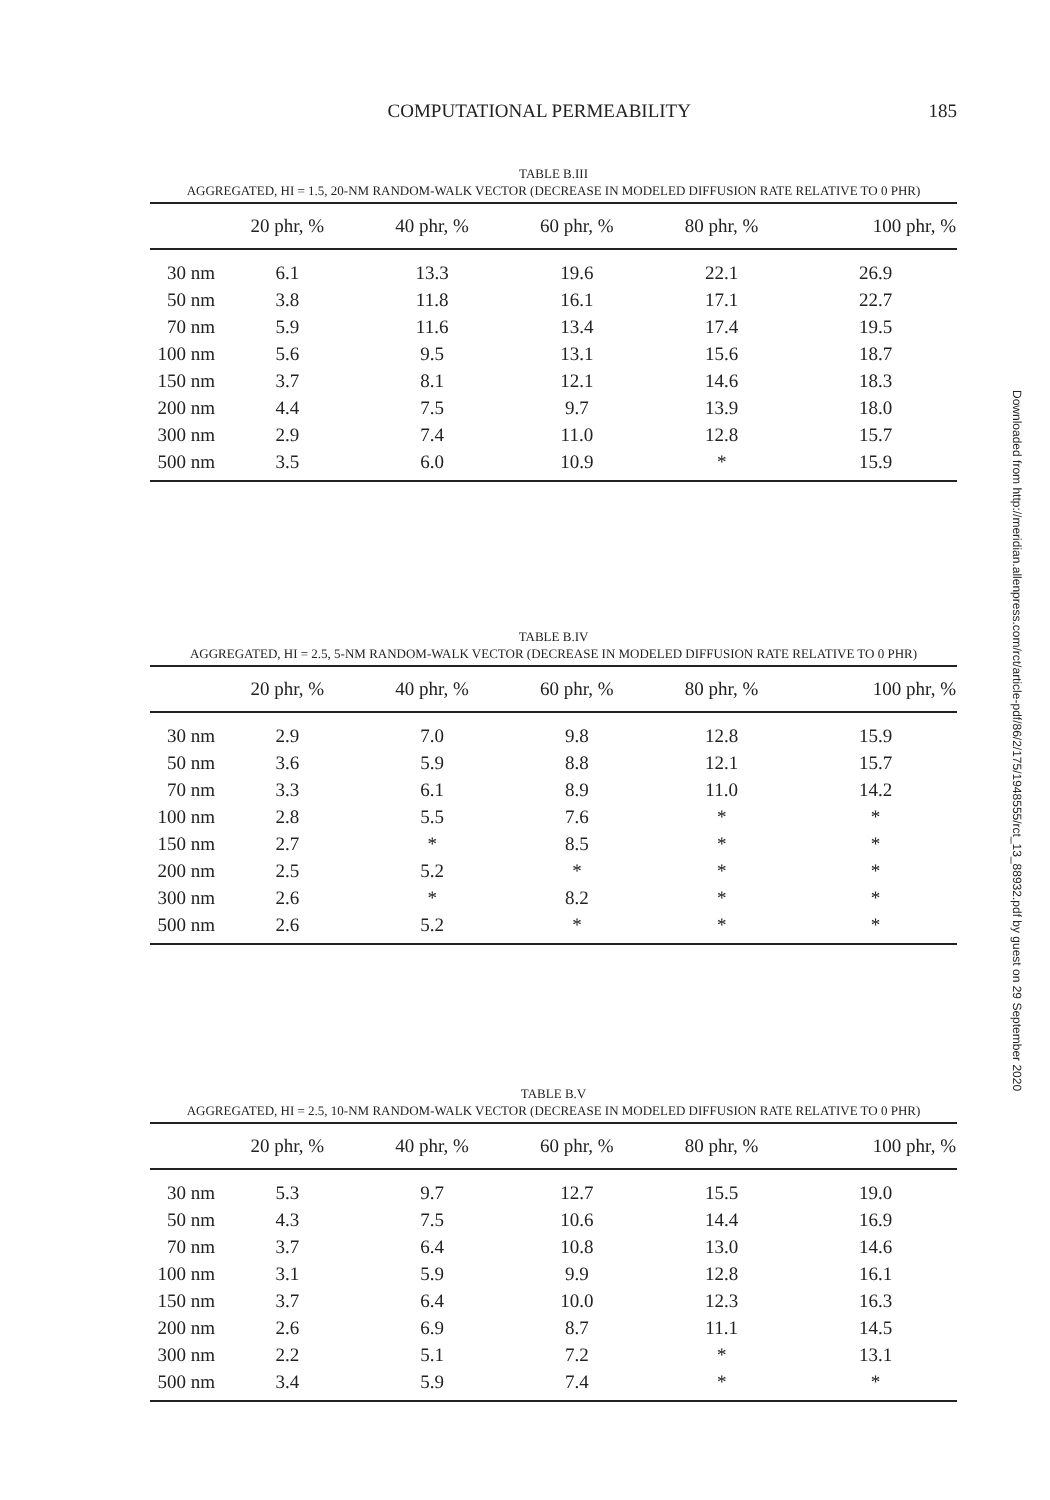COMPUTATIONAL PERMEABILITY 185
TABLE B.III
AGGREGATED, HI = 1.5, 20-NM RANDOM-WALK VECTOR (DECREASE IN MODELED DIFFUSION RATE RELATIVE TO 0 PHR)
| | 20 phr, % | 40 phr, % | 60 phr, % | 80 phr, % | 100 phr, % |
| --- | --- | --- | --- | --- | --- |
| 30 nm | 6.1 | 13.3 | 19.6 | 22.1 | 26.9 |
| 50 nm | 3.8 | 11.8 | 16.1 | 17.1 | 22.7 |
| 70 nm | 5.9 | 11.6 | 13.4 | 17.4 | 19.5 |
| 100 nm | 5.6 | 9.5 | 13.1 | 15.6 | 18.7 |
| 150 nm | 3.7 | 8.1 | 12.1 | 14.6 | 18.3 |
| 200 nm | 4.4 | 7.5 | 9.7 | 13.9 | 18.0 |
| 300 nm | 2.9 | 7.4 | 11.0 | 12.8 | 15.7 |
| 500 nm | 3.5 | 6.0 | 10.9 | * | 15.9 |
TABLE B.IV
AGGREGATED, HI = 2.5, 5-NM RANDOM-WALK VECTOR (DECREASE IN MODELED DIFFUSION RATE RELATIVE TO 0 PHR)
| | 20 phr, % | 40 phr, % | 60 phr, % | 80 phr, % | 100 phr, % |
| --- | --- | --- | --- | --- | --- |
| 30 nm | 2.9 | 7.0 | 9.8 | 12.8 | 15.9 |
| 50 nm | 3.6 | 5.9 | 8.8 | 12.1 | 15.7 |
| 70 nm | 3.3 | 6.1 | 8.9 | 11.0 | 14.2 |
| 100 nm | 2.8 | 5.5 | 7.6 | * | * |
| 150 nm | 2.7 | * | 8.5 | * | * |
| 200 nm | 2.5 | 5.2 | * | * | * |
| 300 nm | 2.6 | * | 8.2 | * | * |
| 500 nm | 2.6 | 5.2 | * | * | * |
TABLE B.V
AGGREGATED, HI = 2.5, 10-NM RANDOM-WALK VECTOR (DECREASE IN MODELED DIFFUSION RATE RELATIVE TO 0 PHR)
| | 20 phr, % | 40 phr, % | 60 phr, % | 80 phr, % | 100 phr, % |
| --- | --- | --- | --- | --- | --- |
| 30 nm | 5.3 | 9.7 | 12.7 | 15.5 | 19.0 |
| 50 nm | 4.3 | 7.5 | 10.6 | 14.4 | 16.9 |
| 70 nm | 3.7 | 6.4 | 10.8 | 13.0 | 14.6 |
| 100 nm | 3.1 | 5.9 | 9.9 | 12.8 | 16.1 |
| 150 nm | 3.7 | 6.4 | 10.0 | 12.3 | 16.3 |
| 200 nm | 2.6 | 6.9 | 8.7 | 11.1 | 14.5 |
| 300 nm | 2.2 | 5.1 | 7.2 | * | 13.1 |
| 500 nm | 3.4 | 5.9 | 7.4 | * | * |
Downloaded from http://meridian.allenpress.com/rct/article-pdf/86/2/175/1948555/rct_13_88932.pdf by guest on 29 September 2020